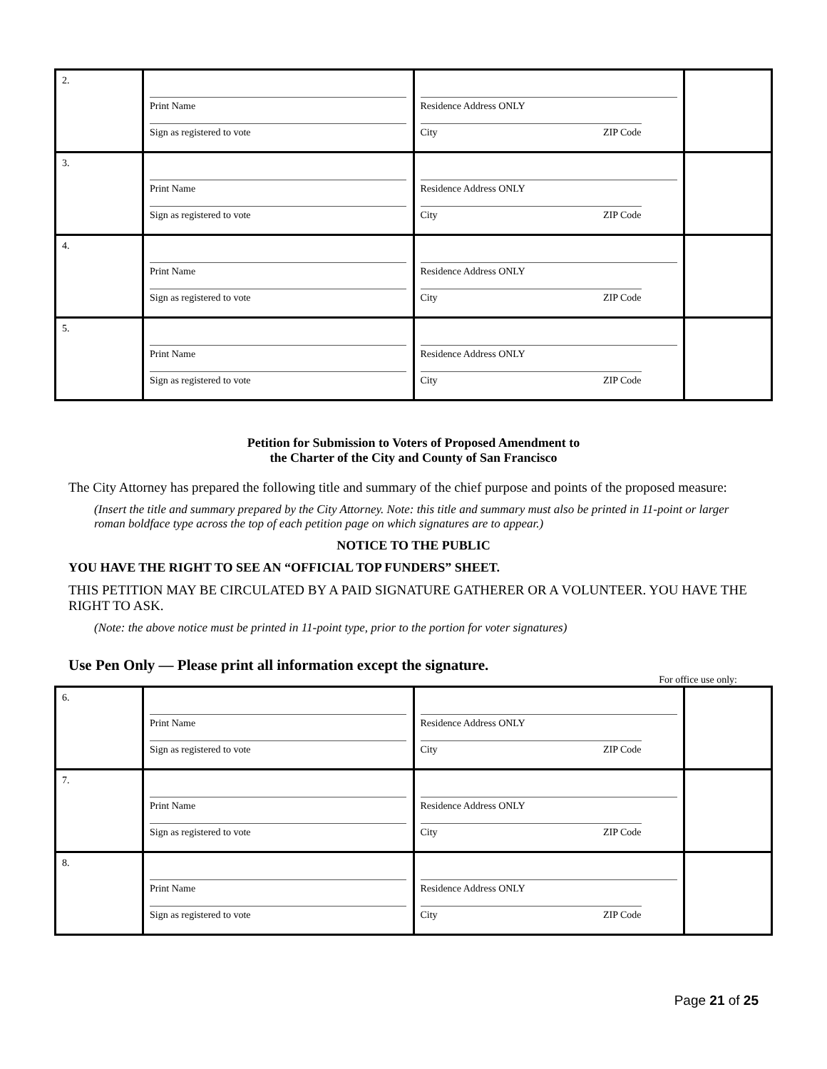| 2. | Print Name Sign as registered to vote | Residence Address ONLY City ZIP Code | |
| 3. | Print Name Sign as registered to vote | Residence Address ONLY City ZIP Code | |
| 4. | Print Name Sign as registered to vote | Residence Address ONLY City ZIP Code | |
| 5. | Print Name Sign as registered to vote | Residence Address ONLY City ZIP Code | |
Petition for Submission to Voters of Proposed Amendment to
the Charter of the City and County of San Francisco
The City Attorney has prepared the following title and summary of the chief purpose and points of the proposed measure:
(Insert the title and summary prepared by the City Attorney. Note: this title and summary must also be printed in 11-point or larger roman boldface type across the top of each petition page on which signatures are to appear.)
NOTICE TO THE PUBLIC
YOU HAVE THE RIGHT TO SEE AN “OFFICIAL TOP FUNDERS” SHEET.
THIS PETITION MAY BE CIRCULATED BY A PAID SIGNATURE GATHERER OR A VOLUNTEER. YOU HAVE THE RIGHT TO ASK.
(Note: the above notice must be printed in 11-point type, prior to the portion for voter signatures)
Use Pen Only — Please print all information except the signature.
For office use only:
| 6. | Print Name Sign as registered to vote | Residence Address ONLY City ZIP Code | |
| 7. | Print Name Sign as registered to vote | Residence Address ONLY City ZIP Code | |
| 8. | Print Name Sign as registered to vote | Residence Address ONLY City ZIP Code | |
Page 21 of 25